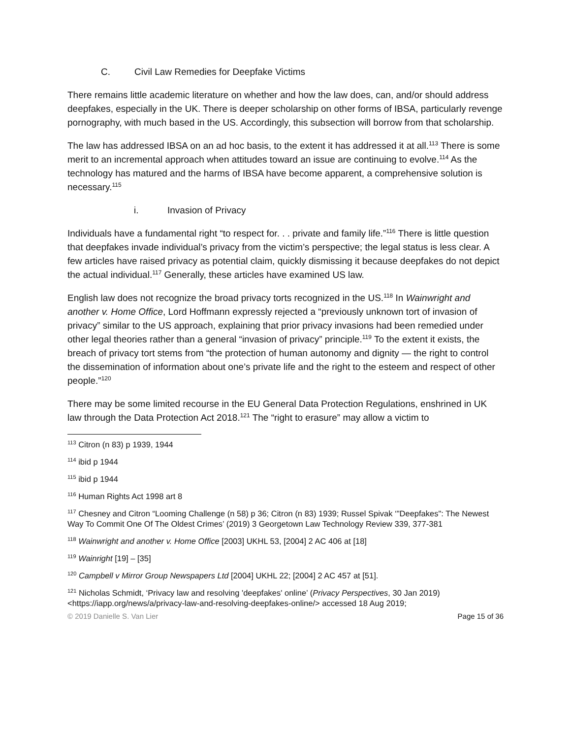C. Civil Law Remedies for Deepfake Victims
There remains little academic literature on whether and how the law does, can, and/or should address deepfakes, especially in the UK. There is deeper scholarship on other forms of IBSA, particularly revenge pornography, with much based in the US. Accordingly, this subsection will borrow from that scholarship.
The law has addressed IBSA on an ad hoc basis, to the extent it has addressed it at all.<sup>113</sup> There is some merit to an incremental approach when attitudes toward an issue are continuing to evolve.<sup>114</sup> As the technology has matured and the harms of IBSA have become apparent, a comprehensive solution is necessary.<sup>115</sup>
i. Invasion of Privacy
Individuals have a fundamental right “to respect for. . . private and family life.”<sup>116</sup> There is little question that deepfakes invade individual’s privacy from the victim’s perspective; the legal status is less clear. A few articles have raised privacy as potential claim, quickly dismissing it because deepfakes do not depict the actual individual.<sup>117</sup> Generally, these articles have examined US law.
English law does not recognize the broad privacy torts recognized in the US.<sup>118</sup> In Wainwright and another v. Home Office, Lord Hoffmann expressly rejected a “previously unknown tort of invasion of privacy” similar to the US approach, explaining that prior privacy invasions had been remedied under other legal theories rather than a general “invasion of privacy” principle.<sup>119</sup> To the extent it exists, the breach of privacy tort stems from “the protection of human autonomy and dignity — the right to control the dissemination of information about one’s private life and the right to the esteem and respect of other people.”<sup>120</sup>
There may be some limited recourse in the EU General Data Protection Regulations, enshrined in UK law through the Data Protection Act 2018.<sup>121</sup> The “right to erasure” may allow a victim to
<sup>113</sup> Citron (n 83) p 1939, 1944
<sup>114</sup> ibid p 1944
<sup>115</sup> ibid p 1944
<sup>116</sup> Human Rights Act 1998 art 8
<sup>117</sup> Chesney and Citron “Looming Challenge (n 58) p 36; Citron (n 83) 1939; Russel Spivak ‘"Deepfakes": The Newest Way To Commit One Of The Oldest Crimes’ (2019) 3 Georgetown Law Technology Review 339, 377-381
<sup>118</sup> Wainwright and another v. Home Office [2003] UKHL 53, [2004] 2 AC 406 at [18]
<sup>119</sup> Wainright [19] – [35]
<sup>120</sup> Campbell v Mirror Group Newspapers Ltd [2004] UKHL 22; [2004] 2 AC 457 at [51].
<sup>121</sup> Nicholas Schmidt, ‘Privacy law and resolving 'deepfakes' online’ (Privacy Perspectives, 30 Jan 2019) <https://iapp.org/news/a/privacy-law-and-resolving-deepfakes-online/> accessed 18 Aug 2019;
© 2019 Danielle S. Van Lier Page 15 of 36